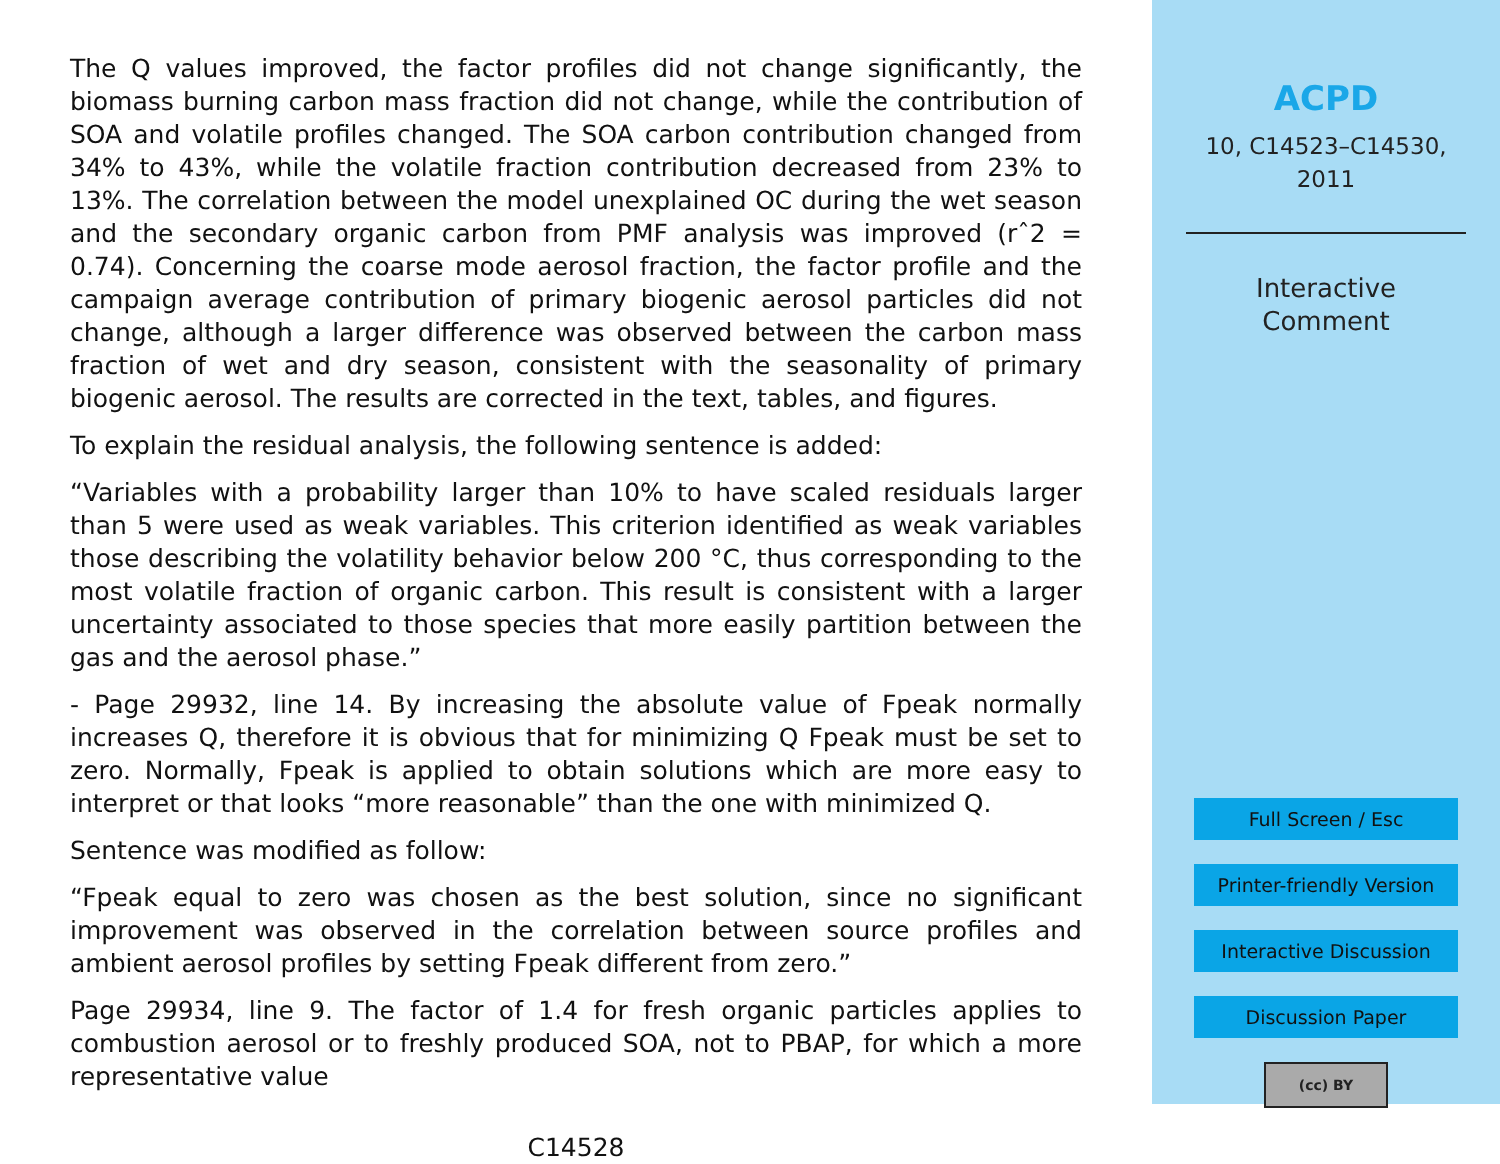The Q values improved, the factor profiles did not change significantly, the biomass burning carbon mass fraction did not change, while the contribution of SOA and volatile profiles changed. The SOA carbon contribution changed from 34% to 43%, while the volatile fraction contribution decreased from 23% to 13%. The correlation between the model unexplained OC during the wet season and the secondary organic carbon from PMF analysis was improved (rˆ2 = 0.74). Concerning the coarse mode aerosol fraction, the factor profile and the campaign average contribution of primary biogenic aerosol particles did not change, although a larger difference was observed between the carbon mass fraction of wet and dry season, consistent with the seasonality of primary biogenic aerosol. The results are corrected in the text, tables, and figures.
To explain the residual analysis, the following sentence is added:
“Variables with a probability larger than 10% to have scaled residuals larger than 5 were used as weak variables. This criterion identified as weak variables those describing the volatility behavior below 200 °C, thus corresponding to the most volatile fraction of organic carbon. This result is consistent with a larger uncertainty associated to those species that more easily partition between the gas and the aerosol phase.”
- Page 29932, line 14. By increasing the absolute value of Fpeak normally increases Q, therefore it is obvious that for minimizing Q Fpeak must be set to zero. Normally, Fpeak is applied to obtain solutions which are more easy to interpret or that looks “more reasonable” than the one with minimized Q.
Sentence was modified as follow:
“Fpeak equal to zero was chosen as the best solution, since no significant improvement was observed in the correlation between source profiles and ambient aerosol profiles by setting Fpeak different from zero.”
Page 29934, line 9. The factor of 1.4 for fresh organic particles applies to combustion aerosol or to freshly produced SOA, not to PBAP, for which a more representative value
C14528
ACPD
10, C14523–C14530,
2011
Interactive
Comment
Full Screen / Esc
Printer-friendly Version
Interactive Discussion
Discussion Paper
(cc) BY